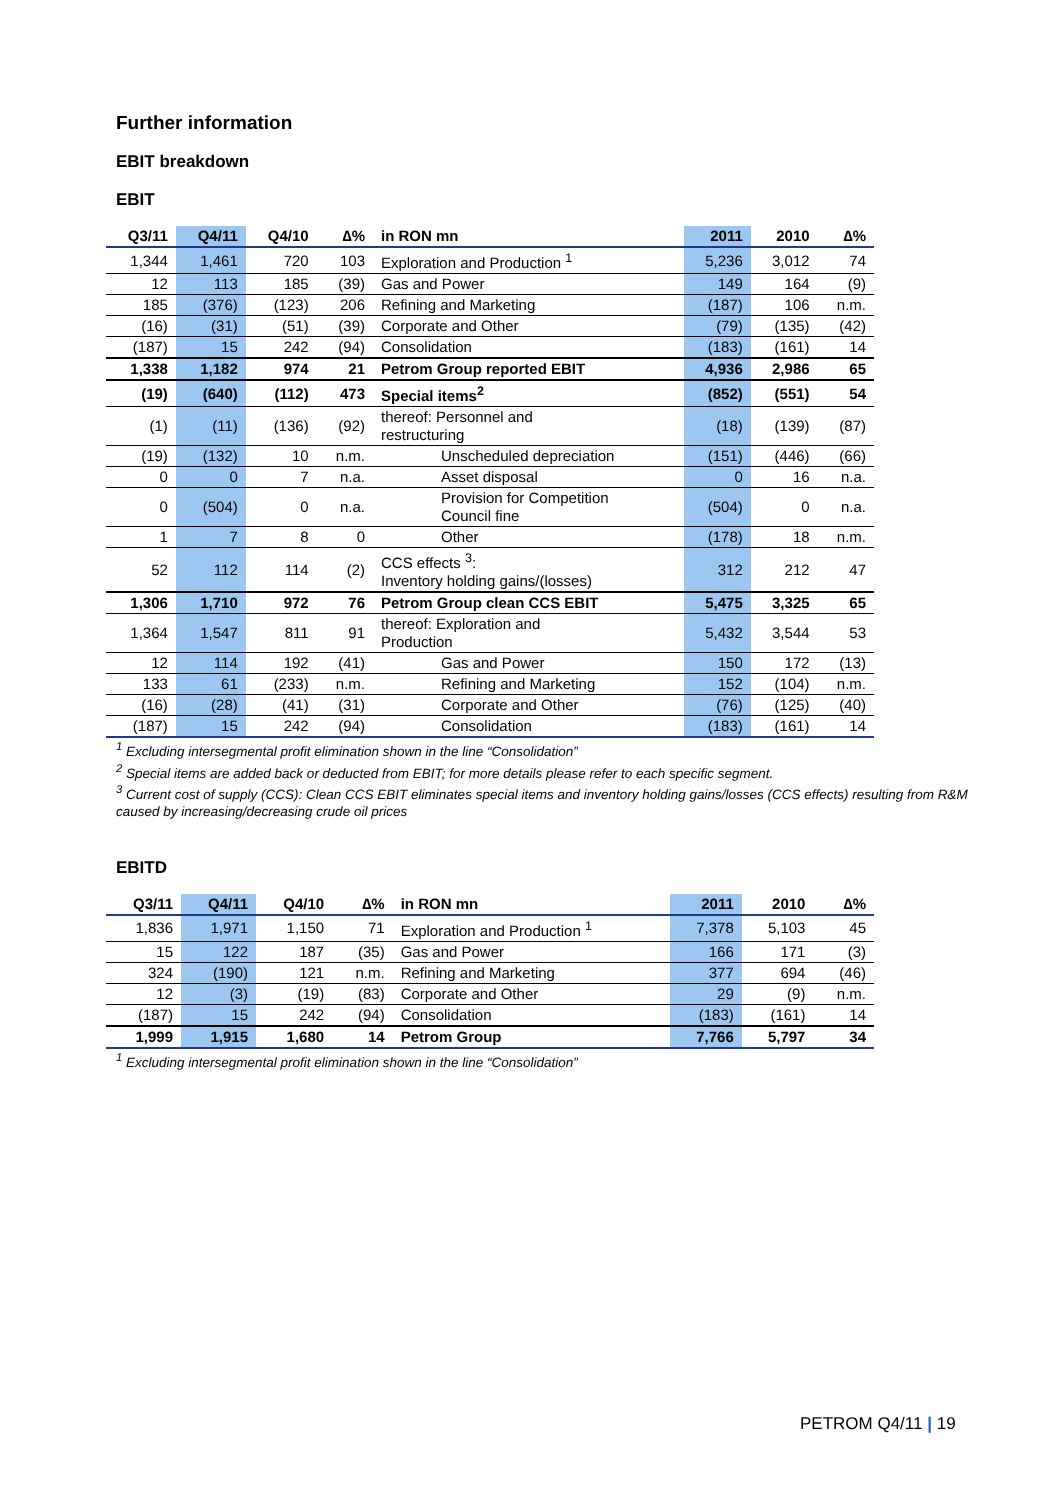Further information
EBIT breakdown
EBIT
| Q3/11 | Q4/11 | Q4/10 | ∆% | in RON mn | 2011 | 2010 | ∆% |
| --- | --- | --- | --- | --- | --- | --- | --- |
| 1,344 | 1,461 | 720 | 103 | Exploration and Production <sup>1</sup> | 5,236 | 3,012 | 74 |
| 12 | 113 | 185 | (39) | Gas and Power | 149 | 164 | (9) |
| 185 | (376) | (123) | 206 | Refining and Marketing | (187) | 106 | n.m. |
| (16) | (31) | (51) | (39) | Corporate and Other | (79) | (135) | (42) |
| (187) | 15 | 242 | (94) | Consolidation | (183) | (161) | 14 |
| 1,338 | 1,182 | 974 | 21 | Petrom Group reported EBIT | 4,936 | 2,986 | 65 |
| (19) | (640) | (112) | 473 | Special items<sup>2</sup> | (852) | (551) | 54 |
| (1) | (11) | (136) | (92) | thereof: Personnel and restructuring | (18) | (139) | (87) |
| (19) | (132) | 10 | n.m. | Unscheduled depreciation | (151) | (446) | (66) |
| 0 | 0 | 7 | n.a. | Asset disposal | 0 | 16 | n.a. |
| 0 | (504) | 0 | n.a. | Provision for Competition Council fine | (504) | 0 | n.a. |
| 1 | 7 | 8 | 0 | Other | (178) | 18 | n.m. |
| 52 | 112 | 114 | (2) | CCS effects <sup>3</sup>: Inventory holding gains/(losses) | 312 | 212 | 47 |
| 1,306 | 1,710 | 972 | 76 | Petrom Group clean CCS EBIT | 5,475 | 3,325 | 65 |
| 1,364 | 1,547 | 811 | 91 | thereof: Exploration and Production | 5,432 | 3,544 | 53 |
| 12 | 114 | 192 | (41) | Gas and Power | 150 | 172 | (13) |
| 133 | 61 | (233) | n.m. | Refining and Marketing | 152 | (104) | n.m. |
| (16) | (28) | (41) | (31) | Corporate and Other | (76) | (125) | (40) |
| (187) | 15 | 242 | (94) | Consolidation | (183) | (161) | 14 |
<sup>1</sup> Excluding intersegmental profit elimination shown in the line “Consolidation”
<sup>2</sup> Special items are added back or deducted from EBIT; for more details please refer to each specific segment.
<sup>3</sup> Current cost of supply (CCS): Clean CCS EBIT eliminates special items and inventory holding gains/losses (CCS effects) resulting from R&M caused by increasing/decreasing crude oil prices
EBITD
| Q3/11 | Q4/11 | Q4/10 | ∆% | in RON mn | 2011 | 2010 | ∆% |
| --- | --- | --- | --- | --- | --- | --- | --- |
| 1,836 | 1,971 | 1,150 | 71 | Exploration and Production <sup>1</sup> | 7,378 | 5,103 | 45 |
| 15 | 122 | 187 | (35) | Gas and Power | 166 | 171 | (3) |
| 324 | (190) | 121 | n.m. | Refining and Marketing | 377 | 694 | (46) |
| 12 | (3) | (19) | (83) | Corporate and Other | 29 | (9) | n.m. |
| (187) | 15 | 242 | (94) | Consolidation | (183) | (161) | 14 |
| 1,999 | 1,915 | 1,680 | 14 | Petrom Group | 7,766 | 5,797 | 34 |
<sup>1</sup> Excluding intersegmental profit elimination shown in the line “Consolidation”
PETROM Q4/11 | 19